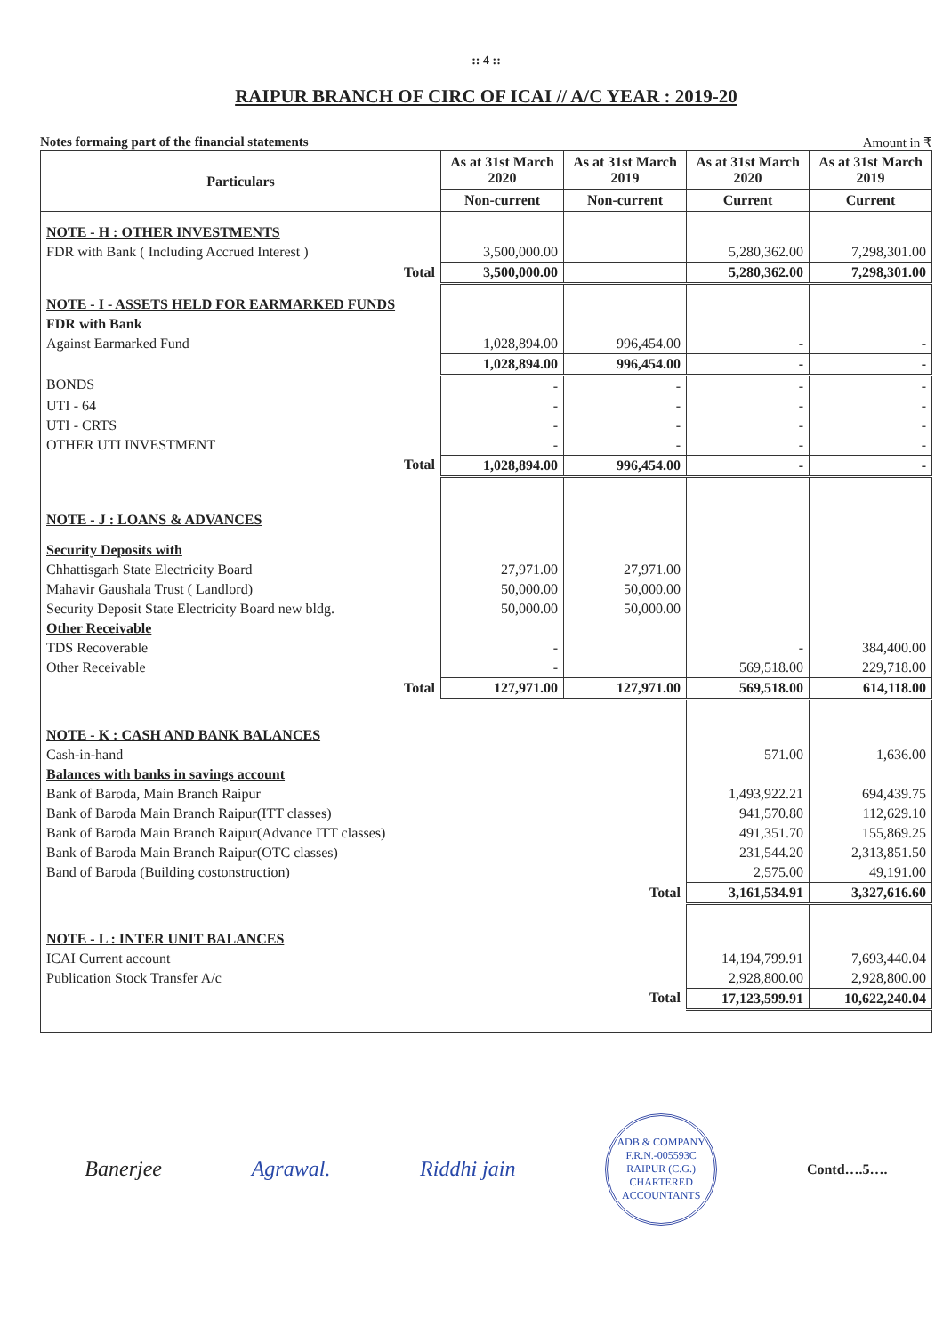:: 4 ::
RAIPUR BRANCH OF CIRC OF ICAI // A/C YEAR : 2019-20
Notes formaing part of the financial statements Amount in ₹
| Particulars | As at 31st March 2020 | As at 31st March 2019 | As at 31st March 2020 | As at 31st March 2019 |
| --- | --- | --- | --- | --- |
| | Non-current | Non-current | Current | Current |
| NOTE - H : OTHER INVESTMENTS | | | | |
| FDR with Bank ( Including Accrued Interest ) | 3,500,000.00 | | 5,280,362.00 | 7,298,301.00 |
| Total | 3,500,000.00 | | 5,280,362.00 | 7,298,301.00 |
| NOTE - I - ASSETS HELD FOR EARMARKED FUNDS | | | | |
| FDR with Bank | | | | |
| Against Earmarked Fund | 1,028,894.00 | 996,454.00 | - | - |
| | 1,028,894.00 | 996,454.00 | - | - |
| BONDS | - | - | - | - |
| UTI - 64 | - | - | - | - |
| UTI - CRTS | - | - | - | - |
| OTHER UTI INVESTMENT | - | - | - | - |
| Total | 1,028,894.00 | 996,454.00 | - | - |
| NOTE - J : LOANS & ADVANCES | | | | |
| Security Deposits with | | | | |
| Chhattisgarh State Electricity Board | 27,971.00 | 27,971.00 | | |
| Mahavir Gaushala Trust ( Landlord) | 50,000.00 | 50,000.00 | | |
| Security Deposit State Electricity Board new bldg. | 50,000.00 | 50,000.00 | | |
| Other Receivable | | | | |
| TDS Recoverable | - | | - | 384,400.00 |
| Other Receivable | - | | 569,518.00 | 229,718.00 |
| Total | 127,971.00 | 127,971.00 | 569,518.00 | 614,118.00 |
| NOTE - K : CASH AND BANK BALANCES | | | | |
| Cash-in-hand | | | 571.00 | 1,636.00 |
| Balances with banks in savings account | | | | |
| Bank of Baroda, Main Branch Raipur | | | 1,493,922.21 | 694,439.75 |
| Bank of Baroda Main Branch Raipur(ITT classes) | | | 941,570.80 | 112,629.10 |
| Bank of Baroda Main Branch Raipur(Advance ITT classes) | | | 491,351.70 | 155,869.25 |
| Bank of Baroda Main Branch Raipur(OTC classes) | | | 231,544.20 | 2,313,851.50 |
| Band of Baroda (Building costonstruction) | | | 2,575.00 | 49,191.00 |
| Total | | | 3,161,534.91 | 3,327,616.60 |
| NOTE - L : INTER UNIT BALANCES | | | | |
| ICAI Current account | | | 14,194,799.91 | 7,693,440.04 |
| Publication Stock Transfer A/c | | | 2,928,800.00 | 2,928,800.00 |
| Total | | | 17,123,599.91 | 10,622,240.04 |
Banerjee Agrawal. Riddhi jain
ADB & COMPANY
F.R.N.-005593C
RAIPUR (C.G.)
CHARTERED ACCOUNTANTS
Contd….5….